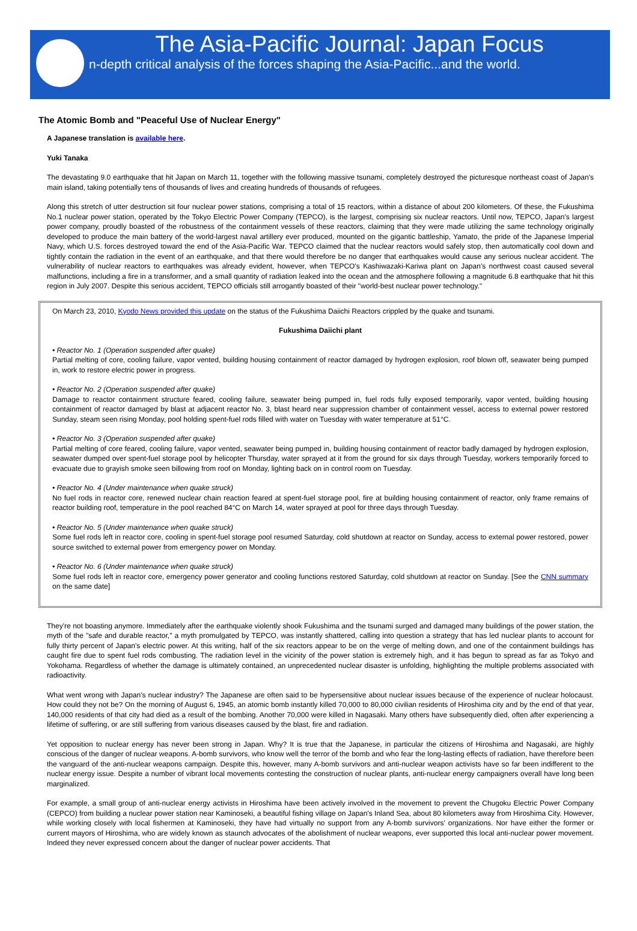The Asia-Pacific Journal: Japan Focus
n-depth critical analysis of the forces shaping the Asia-Pacific...and the world.
The Atomic Bomb and "Peaceful Use of Nuclear Energy"
A Japanese translation is available here.
Yuki Tanaka
The devastating 9.0 earthquake that hit Japan on March 11, together with the following massive tsunami, completely destroyed the picturesque northeast coast of Japan's main island, taking potentially tens of thousands of lives and creating hundreds of thousands of refugees.
Along this stretch of utter destruction sit four nuclear power stations, comprising a total of 15 reactors, within a distance of about 200 kilometers. Of these, the Fukushima No.1 nuclear power station, operated by the Tokyo Electric Power Company (TEPCO), is the largest, comprising six nuclear reactors. Until now, TEPCO, Japan's largest power company, proudly boasted of the robustness of the containment vessels of these reactors, claiming that they were made utilizing the same technology originally developed to produce the main battery of the world-largest naval artillery ever produced, mounted on the gigantic battleship, Yamato, the pride of the Japanese Imperial Navy, which U.S. forces destroyed toward the end of the Asia-Pacific War. TEPCO claimed that the nuclear reactors would safely stop, then automatically cool down and tightly contain the radiation in the event of an earthquake, and that there would therefore be no danger that earthquakes would cause any serious nuclear accident. The vulnerability of nuclear reactors to earthquakes was already evident, however, when TEPCO's Kashiwazaki-Kariwa plant on Japan's northwest coast caused several malfunctions, including a fire in a transformer, and a small quantity of radiation leaked into the ocean and the atmosphere following a magnitude 6.8 earthquake that hit this region in July 2007. Despite this serious accident, TEPCO officials still arrogantly boasted of their "world-best nuclear power technology."
On March 23, 2010, Kyodo News provided this update on the status of the Fukushima Daiichi Reactors crippled by the quake and tsunami.
Fukushima Daiichi plant
• Reactor No. 1 (Operation suspended after quake)
Partial melting of core, cooling failure, vapor vented, building housing containment of reactor damaged by hydrogen explosion, roof blown off, seawater being pumped in, work to restore electric power in progress.
• Reactor No. 2 (Operation suspended after quake)
Damage to reactor containment structure feared, cooling failure, seawater being pumped in, fuel rods fully exposed temporarily, vapor vented, building housing containment of reactor damaged by blast at adjacent reactor No. 3, blast heard near suppression chamber of containment vessel, access to external power restored Sunday, steam seen rising Monday, pool holding spent-fuel rods filled with water on Tuesday with water temperature at 51°C.
• Reactor No. 3 (Operation suspended after quake)
Partial melting of core feared, cooling failure, vapor vented, seawater being pumped in, building housing containment of reactor badly damaged by hydrogen explosion, seawater dumped over spent-fuel storage pool by helicopter Thursday, water sprayed at it from the ground for six days through Tuesday, workers temporarily forced to evacuate due to grayish smoke seen billowing from roof on Monday, lighting back on in control room on Tuesday.
• Reactor No. 4 (Under maintenance when quake struck)
No fuel rods in reactor core, renewed nuclear chain reaction feared at spent-fuel storage pool, fire at building housing containment of reactor, only frame remains of reactor building roof, temperature in the pool reached 84°C on March 14, water sprayed at pool for three days through Tuesday.
• Reactor No. 5 (Under maintenance when quake struck)
Some fuel rods left in reactor core, cooling in spent-fuel storage pool resumed Saturday, cold shutdown at reactor on Sunday, access to external power restored, power source switched to external power from emergency power on Monday.
• Reactor No. 6 (Under maintenance when quake struck)
Some fuel rods left in reactor core, emergency power generator and cooling functions restored Saturday, cold shutdown at reactor on Sunday. [See the CNN summary on the same date]
They're not boasting anymore. Immediately after the earthquake violently shook Fukushima and the tsunami surged and damaged many buildings of the power station, the myth of the "safe and durable reactor," a myth promulgated by TEPCO, was instantly shattered, calling into question a strategy that has led nuclear plants to account for fully thirty percent of Japan's electric power. At this writing, half of the six reactors appear to be on the verge of melting down, and one of the containment buildings has caught fire due to spent fuel rods combusting. The radiation level in the vicinity of the power station is extremely high, and it has begun to spread as far as Tokyo and Yokohama. Regardless of whether the damage is ultimately contained, an unprecedented nuclear disaster is unfolding, highlighting the multiple problems associated with radioactivity.
What went wrong with Japan's nuclear industry? The Japanese are often said to be hypersensitive about nuclear issues because of the experience of nuclear holocaust. How could they not be? On the morning of August 6, 1945, an atomic bomb instantly killed 70,000 to 80,000 civilian residents of Hiroshima city and by the end of that year, 140,000 residents of that city had died as a result of the bombing. Another 70,000 were killed in Nagasaki. Many others have subsequently died, often after experiencing a lifetime of suffering, or are still suffering from various diseases caused by the blast, fire and radiation.
Yet opposition to nuclear energy has never been strong in Japan. Why? It is true that the Japanese, in particular the citizens of Hiroshima and Nagasaki, are highly conscious of the danger of nuclear weapons. A-bomb survivors, who know well the terror of the bomb and who fear the long-lasting effects of radiation, have therefore been the vanguard of the anti-nuclear weapons campaign. Despite this, however, many A-bomb survivors and anti-nuclear weapon activists have so far been indifferent to the nuclear energy issue. Despite a number of vibrant local movements contesting the construction of nuclear plants, anti-nuclear energy campaigners overall have long been marginalized.
For example, a small group of anti-nuclear energy activists in Hiroshima have been actively involved in the movement to prevent the Chugoku Electric Power Company (CEPCO) from building a nuclear power station near Kaminoseki, a beautiful fishing village on Japan's Inland Sea, about 80 kilometers away from Hiroshima City. However, while working closely with local fishermen at Kaminoseki, they have had virtually no support from any A-bomb survivors' organizations. Nor have either the former or current mayors of Hiroshima, who are widely known as staunch advocates of the abolishment of nuclear weapons, ever supported this local anti-nuclear power movement. Indeed they never expressed concern about the danger of nuclear power accidents. That